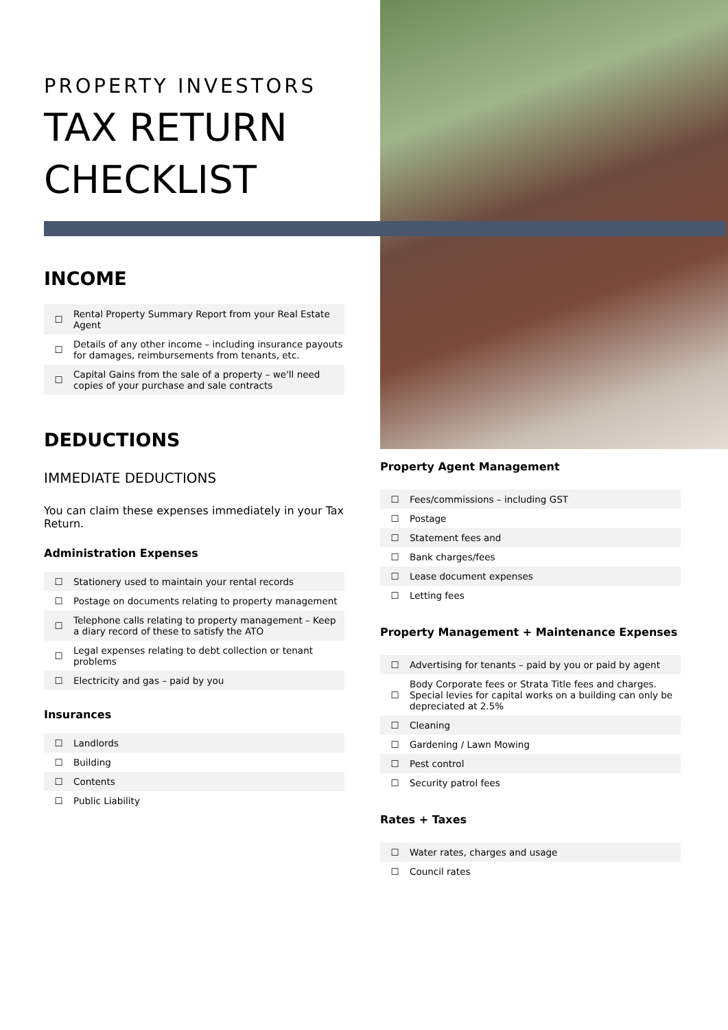PROPERTY INVESTORS
TAX RETURN
CHECKLIST
INCOME
| ☐ | Rental Property Summary Report from your Real Estate Agent |
| ☐ | Details of any other income – including insurance payouts for damages, reimbursements from tenants, etc. |
| ☐ | Capital Gains from the sale of a property – we'll need copies of your purchase and sale contracts |
DEDUCTIONS
IMMEDIATE DEDUCTIONS
You can claim these expenses immediately in your Tax Return.
Administration Expenses
| ☐ | Stationery used to maintain your rental records |
| ☐ | Postage on documents relating to property management |
| ☐ | Telephone calls relating to property management – Keep a diary record of these to satisfy the ATO |
| ☐ | Legal expenses relating to debt collection or tenant problems |
| ☐ | Electricity and gas – paid by you |
Insurances
| ☐ | Landlords |
| ☐ | Building |
| ☐ | Contents |
| ☐ | Public Liability |
Property Agent Management
| ☐ | Fees/commissions – including GST |
| ☐ | Postage |
| ☐ | Statement fees and |
| ☐ | Bank charges/fees |
| ☐ | Lease document expenses |
| ☐ | Letting fees |
Property Management + Maintenance Expenses
| ☐ | Advertising for tenants – paid by you or paid by agent |
| ☐ | Body Corporate fees or Strata Title fees and charges. Special levies for capital works on a building can only be depreciated at 2.5% |
| ☐ | Cleaning |
| ☐ | Gardening / Lawn Mowing |
| ☐ | Pest control |
| ☐ | Security patrol fees |
Rates + Taxes
| ☐ | Water rates, charges and usage |
| ☐ | Council rates |